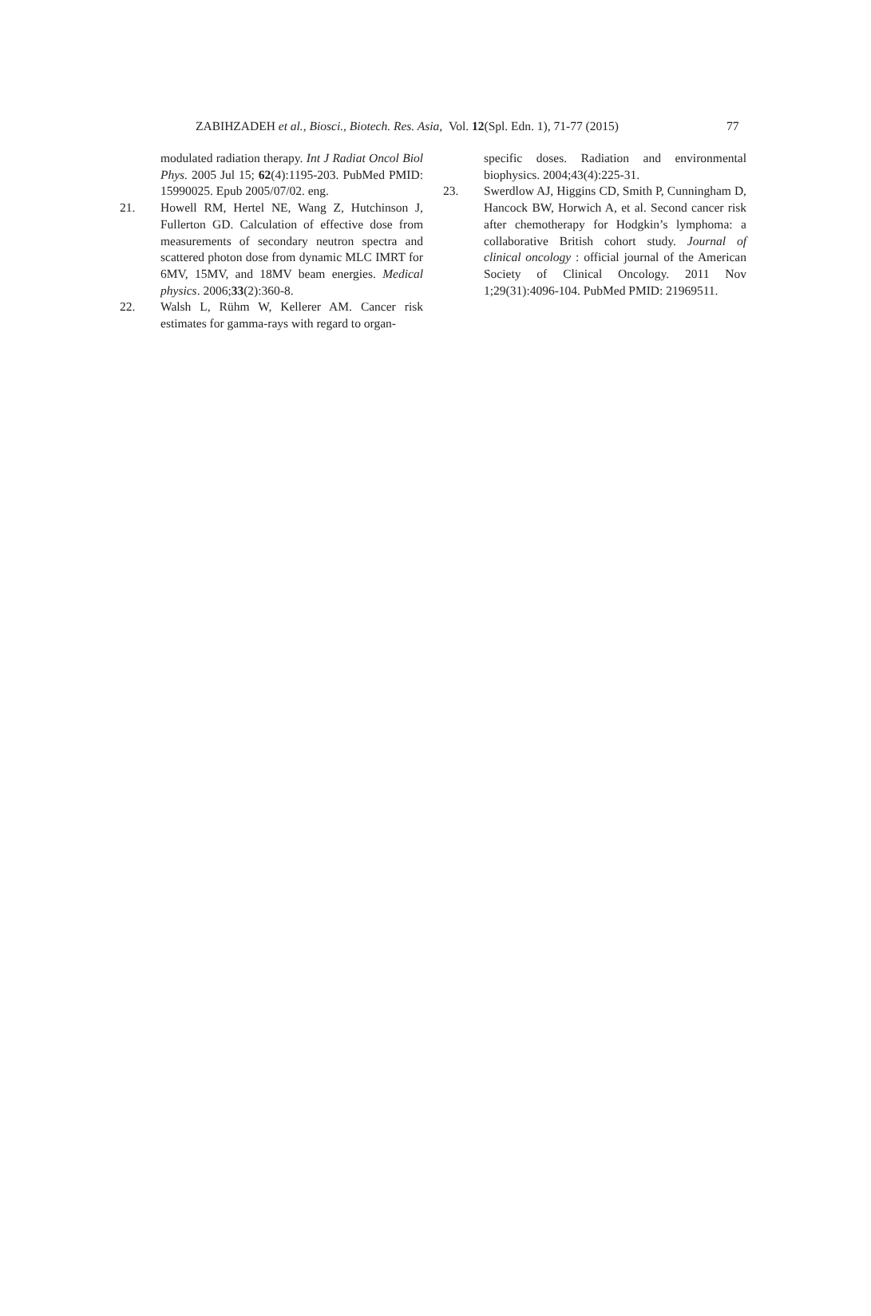ZABIHZADEH et al., Biosci., Biotech. Res. Asia, Vol. 12(Spl. Edn. 1), 71-77 (2015) 77
modulated radiation therapy. Int J Radiat Oncol Biol Phys. 2005 Jul 15; 62(4):1195-203. PubMed PMID: 15990025. Epub 2005/07/02. eng.
21. Howell RM, Hertel NE, Wang Z, Hutchinson J, Fullerton GD. Calculation of effective dose from measurements of secondary neutron spectra and scattered photon dose from dynamic MLC IMRT for 6MV, 15MV, and 18MV beam energies. Medical physics. 2006;33(2):360-8.
22. Walsh L, Rühm W, Kellerer AM. Cancer risk estimates for gamma-rays with regard to organ-
specific doses. Radiation and environmental biophysics. 2004;43(4):225-31.
23. Swerdlow AJ, Higgins CD, Smith P, Cunningham D, Hancock BW, Horwich A, et al. Second cancer risk after chemotherapy for Hodgkin’s lymphoma: a collaborative British cohort study. Journal of clinical oncology : official journal of the American Society of Clinical Oncology. 2011 Nov 1;29(31):4096-104. PubMed PMID: 21969511.